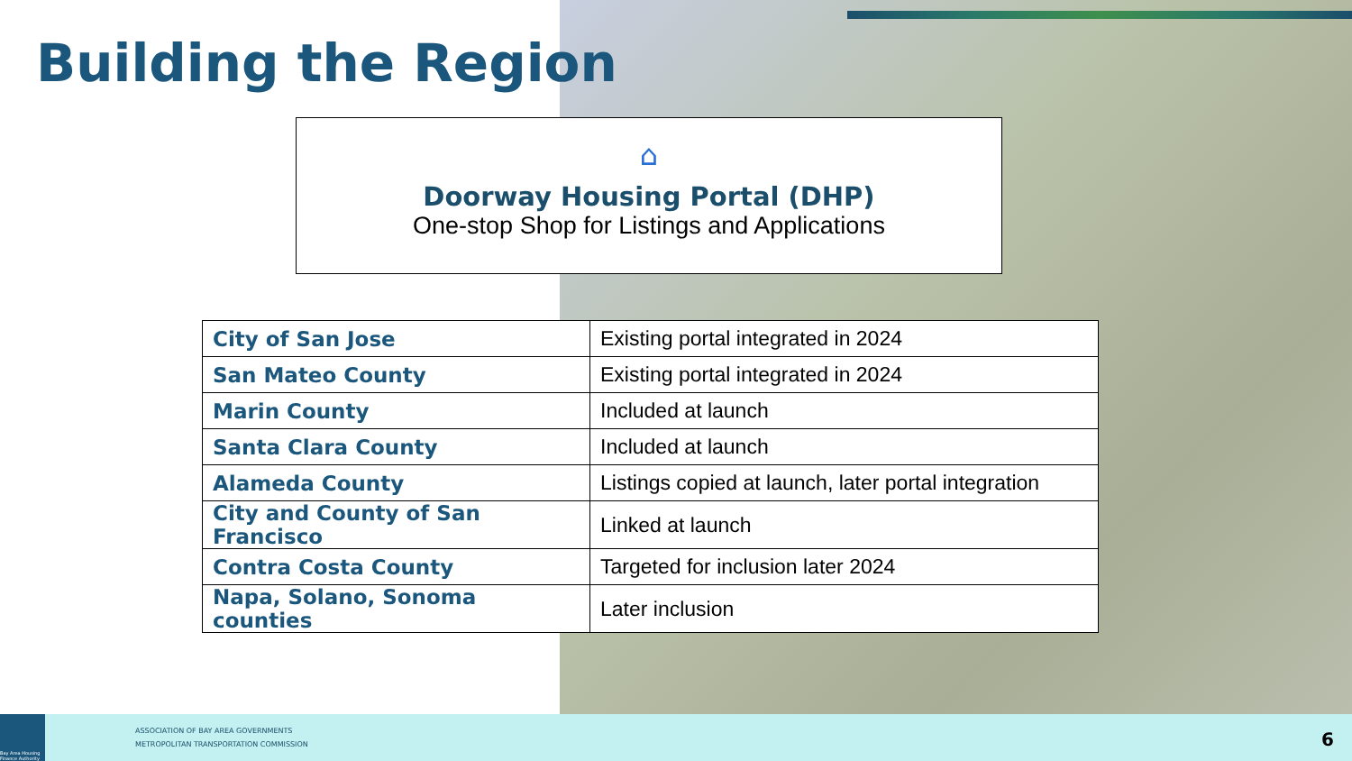Building the Region
⌂
Doorway Housing Portal (DHP)
One-stop Shop for Listings and Applications
| City of San Jose | Existing portal integrated in 2024 |
| San Mateo County | Existing portal integrated in 2024 |
| Marin County | Included at launch |
| Santa Clara County | Included at launch |
| Alameda County | Listings copied at launch, later portal integration |
| City and County of San Francisco | Linked at launch |
| Contra Costa County | Targeted for inclusion later 2024 |
| Napa, Solano, Sonoma counties | Later inclusion |
Bay Area Housing Finance Authority
ASSOCIATION OF BAY AREA GOVERNMENTS
METROPOLITAN TRANSPORTATION COMMISSION
6